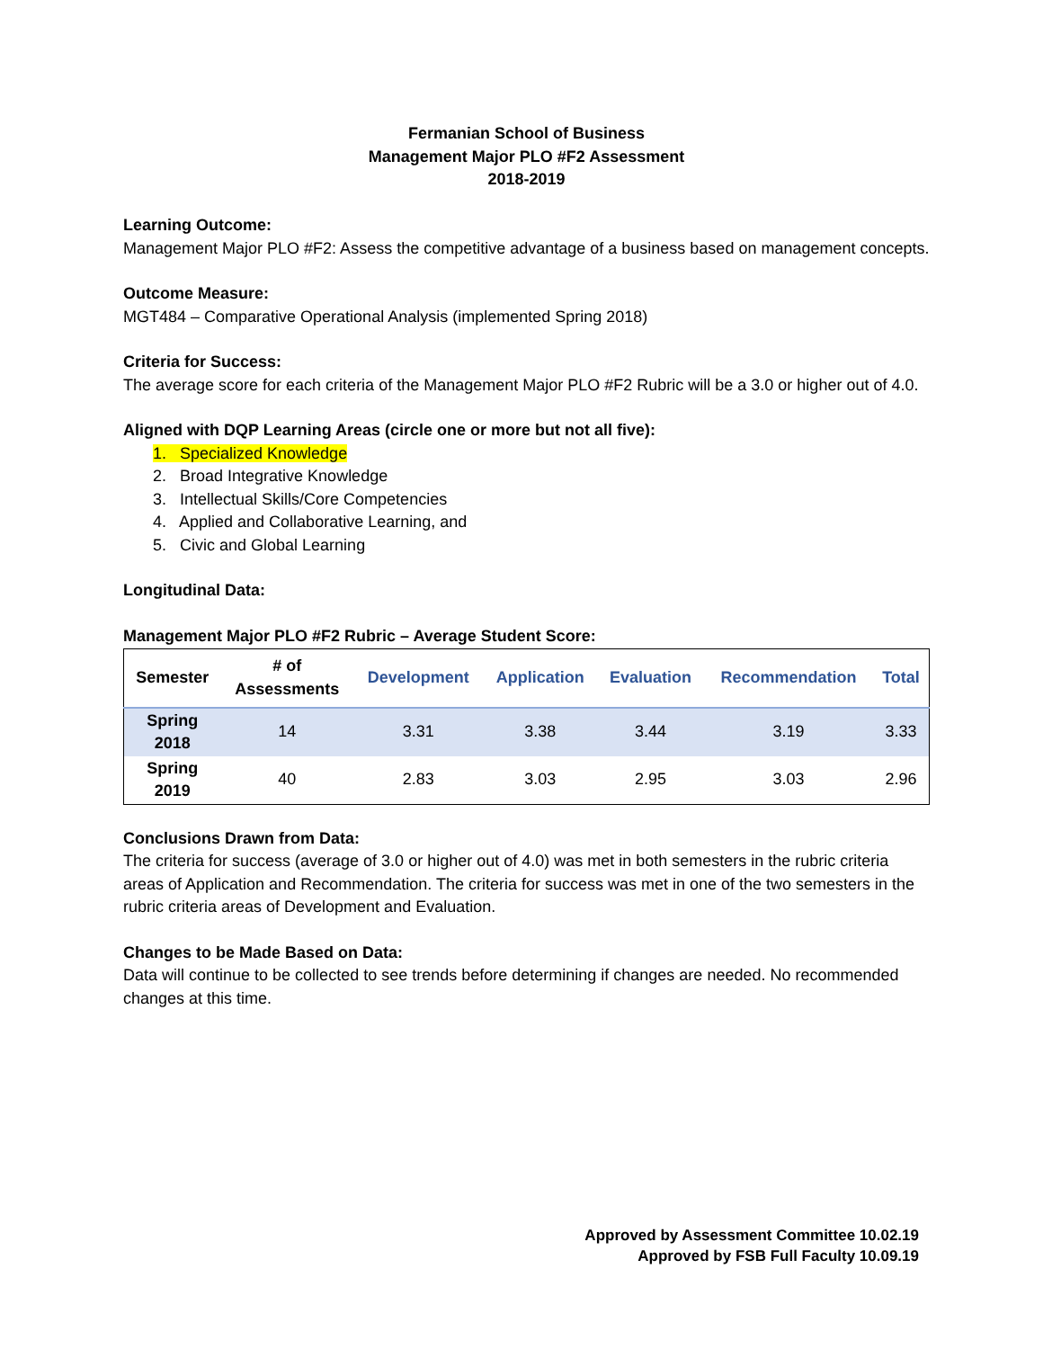Fermanian School of Business
Management Major PLO #F2 Assessment
2018-2019
Learning Outcome:
Management Major PLO #F2: Assess the competitive advantage of a business based on management concepts.
Outcome Measure:
MGT484 – Comparative Operational Analysis (implemented Spring 2018)
Criteria for Success:
The average score for each criteria of the Management Major PLO #F2 Rubric will be a 3.0 or higher out of 4.0.
Aligned with DQP Learning Areas (circle one or more but not all five):
1. Specialized Knowledge
2. Broad Integrative Knowledge
3. Intellectual Skills/Core Competencies
4. Applied and Collaborative Learning, and
5. Civic and Global Learning
Longitudinal Data:
Management Major PLO #F2 Rubric – Average Student Score:
| Semester | # of Assessments | Development | Application | Evaluation | Recommendation | Total |
| --- | --- | --- | --- | --- | --- | --- |
| Spring 2018 | 14 | 3.31 | 3.38 | 3.44 | 3.19 | 3.33 |
| Spring 2019 | 40 | 2.83 | 3.03 | 2.95 | 3.03 | 2.96 |
Conclusions Drawn from Data:
The criteria for success (average of 3.0 or higher out of 4.0) was met in both semesters in the rubric criteria areas of Application and Recommendation. The criteria for success was met in one of the two semesters in the rubric criteria areas of Development and Evaluation.
Changes to be Made Based on Data:
Data will continue to be collected to see trends before determining if changes are needed. No recommended changes at this time.
Approved by Assessment Committee 10.02.19
Approved by FSB Full Faculty 10.09.19